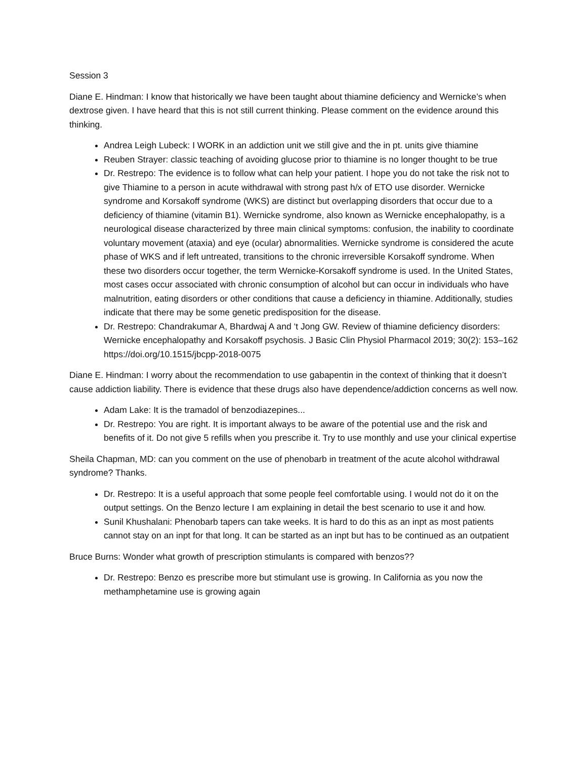Session 3
Diane E. Hindman: I know that historically we have been taught about thiamine deficiency and Wernicke’s when dextrose given. I have heard that this is not still current thinking. Please comment on the evidence around this thinking.
Andrea Leigh Lubeck: I WORK in an addiction unit we still give and the in pt. units give thiamine
Reuben Strayer: classic teaching of avoiding glucose prior to thiamine is no longer thought to be true
Dr. Restrepo: The evidence is to follow what can help your patient. I hope you do not take the risk not to give Thiamine to a person in acute withdrawal with strong past h/x of ETO use disorder. Wernicke syndrome and Korsakoff syndrome (WKS) are distinct but overlapping disorders that occur due to a deficiency of thiamine (vitamin B1). Wernicke syndrome, also known as Wernicke encephalopathy, is a neurological disease characterized by three main clinical symptoms: confusion, the inability to coordinate voluntary movement (ataxia) and eye (ocular) abnormalities. Wernicke syndrome is considered the acute phase of WKS and if left untreated, transitions to the chronic irreversible Korsakoff syndrome. When these two disorders occur together, the term Wernicke-Korsakoff syndrome is used. In the United States, most cases occur associated with chronic consumption of alcohol but can occur in individuals who have malnutrition, eating disorders or other conditions that cause a deficiency in thiamine. Additionally, studies indicate that there may be some genetic predisposition for the disease.
Dr. Restrepo: Chandrakumar A, Bhardwaj A and ‘t Jong GW. Review of thiamine deficiency disorders: Wernicke encephalopathy and Korsakoff psychosis. J Basic Clin Physiol Pharmacol 2019; 30(2): 153–162 https://doi.org/10.1515/jbcpp-2018-0075
Diane E. Hindman: I worry about the recommendation to use gabapentin in the context of thinking that it doesn’t cause addiction liability. There is evidence that these drugs also have dependence/addiction concerns as well now.
Adam Lake: It is the tramadol of benzodiazepines...
Dr. Restrepo: You are right. It is important always to be aware of the potential use and the risk and benefits of it. Do not give 5 refills when you prescribe it. Try to use monthly and use your clinical expertise
Sheila Chapman, MD: can you comment on the use of phenobarb in treatment of the acute alcohol withdrawal syndrome? Thanks.
Dr. Restrepo: It is a useful approach that some people feel comfortable using. I would not do it on the output settings. On the Benzo lecture I am explaining in detail the best scenario to use it and how.
Sunil Khushalani: Phenobarb tapers can take weeks. It is hard to do this as an inpt as most patients cannot stay on an inpt for that long. It can be started as an inpt but has to be continued as an outpatient
Bruce Burns: Wonder what growth of prescription stimulants is compared with benzos??
Dr. Restrepo: Benzo es prescribe more but stimulant use is growing. In California as you now the methamphetamine use is growing again